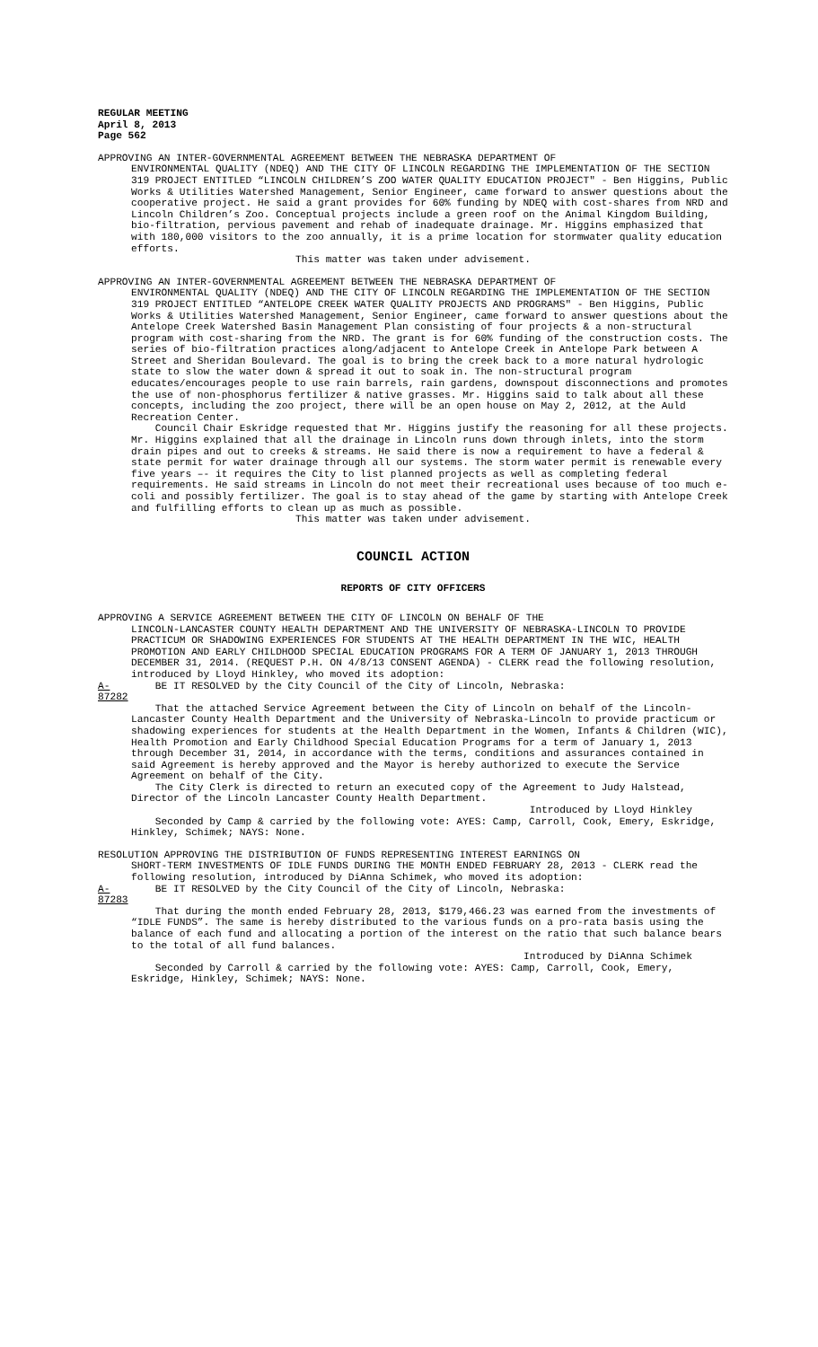REGULAR MEETING
April 8, 2013
Page 562
APPROVING AN INTER-GOVERNMENTAL AGREEMENT BETWEEN THE NEBRASKA DEPARTMENT OF
ENVIRONMENTAL QUALITY (NDEQ) AND THE CITY OF LINCOLN REGARDING THE IMPLEMENTATION OF THE SECTION 319 PROJECT ENTITLED “LINCOLN CHILDREN’S ZOO WATER QUALITY EDUCATION PROJECT" - Ben Higgins, Public Works & Utilities Watershed Management, Senior Engineer, came forward to answer questions about the cooperative project. He said a grant provides for 60% funding by NDEQ with cost-shares from NRD and Lincoln Children’s Zoo. Conceptual projects include a green roof on the Animal Kingdom Building, bio-filtration, pervious pavement and rehab of inadequate drainage. Mr. Higgins emphasized that with 180,000 visitors to the zoo annually, it is a prime location for stormwater quality education efforts.
This matter was taken under advisement.
APPROVING AN INTER-GOVERNMENTAL AGREEMENT BETWEEN THE NEBRASKA DEPARTMENT OF
ENVIRONMENTAL QUALITY (NDEQ) AND THE CITY OF LINCOLN REGARDING THE IMPLEMENTATION OF THE SECTION 319 PROJECT ENTITLED “ANTELOPE CREEK WATER QUALITY PROJECTS AND PROGRAMS" - Ben Higgins, Public Works & Utilities Watershed Management, Senior Engineer, came forward to answer questions about the Antelope Creek Watershed Basin Management Plan consisting of four projects & a non-structural program with cost-sharing from the NRD. The grant is for 60% funding of the construction costs. The series of bio-filtration practices along/adjacent to Antelope Creek in Antelope Park between A Street and Sheridan Boulevard. The goal is to bring the creek back to a more natural hydrologic state to slow the water down & spread it out to soak in. The non-structural program educates/encourages people to use rain barrels, rain gardens, downspout disconnections and promotes the use of non-phosphorus fertilizer & native grasses. Mr. Higgins said to talk about all these concepts, including the zoo project, there will be an open house on May 2, 2012, at the Auld Recreation Center.
Council Chair Eskridge requested that Mr. Higgins justify the reasoning for all these projects. Mr. Higgins explained that all the drainage in Lincoln runs down through inlets, into the storm drain pipes and out to creeks & streams. He said there is now a requirement to have a federal & state permit for water drainage through all our systems. The storm water permit is renewable every five years –- it requires the City to list planned projects as well as completing federal requirements. He said streams in Lincoln do not meet their recreational uses because of too much e-coli and possibly fertilizer. The goal is to stay ahead of the game by starting with Antelope Creek and fulfilling efforts to clean up as much as possible.
This matter was taken under advisement.
COUNCIL ACTION
REPORTS OF CITY OFFICERS
APPROVING A SERVICE AGREEMENT BETWEEN THE CITY OF LINCOLN ON BEHALF OF THE
LINCOLN-LANCASTER COUNTY HEALTH DEPARTMENT AND THE UNIVERSITY OF NEBRASKA-LINCOLN TO PROVIDE PRACTICUM OR SHADOWING EXPERIENCES FOR STUDENTS AT THE HEALTH DEPARTMENT IN THE WIC, HEALTH PROMOTION AND EARLY CHILDHOOD SPECIAL EDUCATION PROGRAMS FOR A TERM OF JANUARY 1, 2013 THROUGH DECEMBER 31, 2014. (REQUEST P.H. ON 4/8/13 CONSENT AGENDA) - CLERK read the following resolution, introduced by Lloyd Hinkley, who moved its adoption:
A-87282 BE IT RESOLVED by the City Council of the City of Lincoln, Nebraska:
That the attached Service Agreement between the City of Lincoln on behalf of the Lincoln-Lancaster County Health Department and the University of Nebraska-Lincoln to provide practicum or shadowing experiences for students at the Health Department in the Women, Infants & Children (WIC), Health Promotion and Early Childhood Special Education Programs for a term of January 1, 2013 through December 31, 2014, in accordance with the terms, conditions and assurances contained in said Agreement is hereby approved and the Mayor is hereby authorized to execute the Service Agreement on behalf of the City.
The City Clerk is directed to return an executed copy of the Agreement to Judy Halstead, Director of the Lincoln Lancaster County Health Department.
Introduced by Lloyd Hinkley
Seconded by Camp & carried by the following vote: AYES: Camp, Carroll, Cook, Emery, Eskridge, Hinkley, Schimek; NAYS: None.
RESOLUTION APPROVING THE DISTRIBUTION OF FUNDS REPRESENTING INTEREST EARNINGS ON
SHORT-TERM INVESTMENTS OF IDLE FUNDS DURING THE MONTH ENDED FEBRUARY 28, 2013 - CLERK read the following resolution, introduced by DiAnna Schimek, who moved its adoption:
A-87283 BE IT RESOLVED by the City Council of the City of Lincoln, Nebraska:
That during the month ended February 28, 2013, $179,466.23 was earned from the investments of “IDLE FUNDS”. The same is hereby distributed to the various funds on a pro-rata basis using the balance of each fund and allocating a portion of the interest on the ratio that such balance bears to the total of all fund balances.
Introduced by DiAnna Schimek
Seconded by Carroll & carried by the following vote: AYES: Camp, Carroll, Cook, Emery, Eskridge, Hinkley, Schimek; NAYS: None.